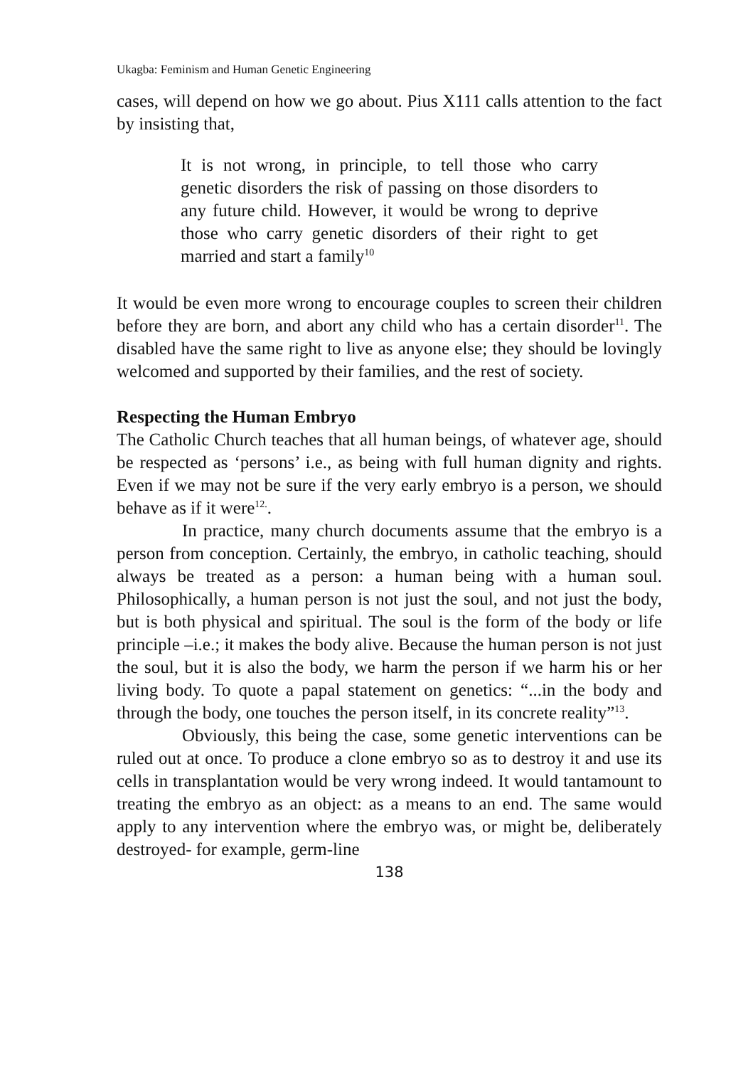Ukagba: Feminism and Human Genetic Engineering
cases, will depend on how we go about. Pius X111 calls attention to the fact by insisting that,
It is not wrong, in principle, to tell those who carry genetic disorders the risk of passing on those disorders to any future child. However, it would be wrong to deprive those who carry genetic disorders of their right to get married and start a family<sup>10</sup>
It would be even more wrong to encourage couples to screen their children before they are born, and abort any child who has a certain disorder<sup>11</sup>. The disabled have the same right to live as anyone else; they should be lovingly welcomed and supported by their families, and the rest of society.
Respecting the Human Embryo
The Catholic Church teaches that all human beings, of whatever age, should be respected as ‘persons’ i.e., as being with full human dignity and rights. Even if we may not be sure if the very early embryo is a person, we should behave as if it were<sup>12.</sup>.
In practice, many church documents assume that the embryo is a person from conception. Certainly, the embryo, in catholic teaching, should always be treated as a person: a human being with a human soul. Philosophically, a human person is not just the soul, and not just the body, but is both physical and spiritual. The soul is the form of the body or life principle –i.e.; it makes the body alive. Because the human person is not just the soul, but it is also the body, we harm the person if we harm his or her living body. To quote a papal statement on genetics: “...in the body and through the body, one touches the person itself, in its concrete reality”<sup>13</sup>.
Obviously, this being the case, some genetic interventions can be ruled out at once. To produce a clone embryo so as to destroy it and use its cells in transplantation would be very wrong indeed. It would tantamount to treating the embryo as an object: as a means to an end. The same would apply to any intervention where the embryo was, or might be, deliberately destroyed- for example, germ-line
138